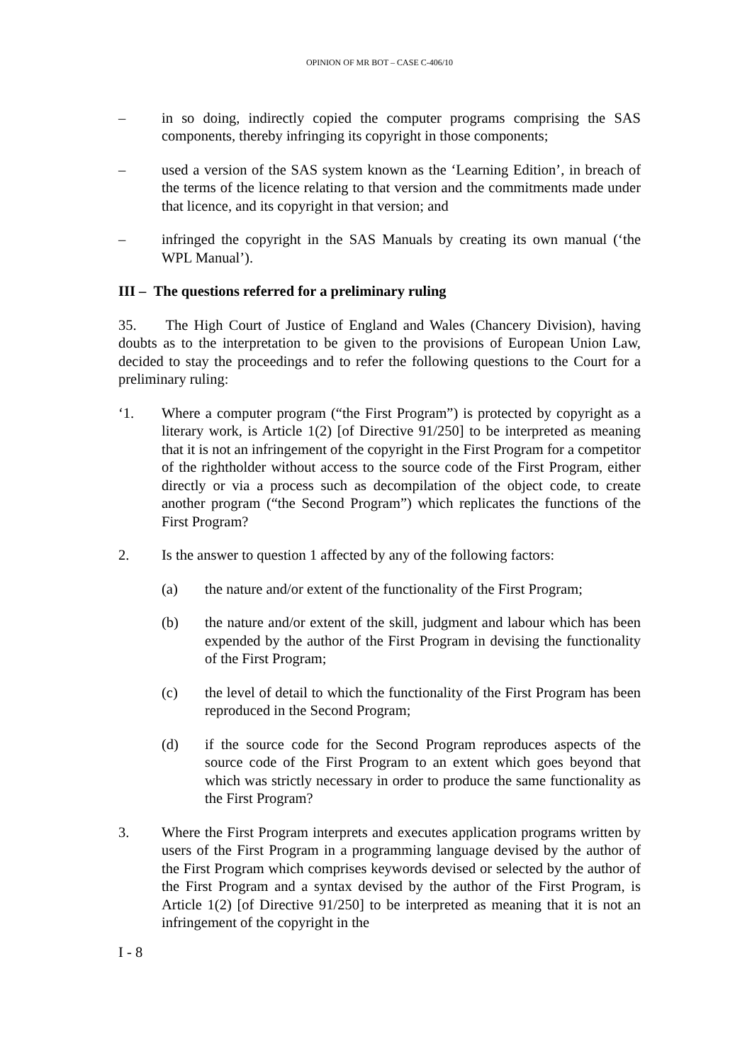OPINION OF MR BOT – CASE C-406/10
– in so doing, indirectly copied the computer programs comprising the SAS components, thereby infringing its copyright in those components;
– used a version of the SAS system known as the ‘Learning Edition’, in breach of the terms of the licence relating to that version and the commitments made under that licence, and its copyright in that version; and
– infringed the copyright in the SAS Manuals by creating its own manual (‘the WPL Manual’).
III – The questions referred for a preliminary ruling
35. The High Court of Justice of England and Wales (Chancery Division), having doubts as to the interpretation to be given to the provisions of European Union Law, decided to stay the proceedings and to refer the following questions to the Court for a preliminary ruling:
‘1. Where a computer program (“the First Program”) is protected by copyright as a literary work, is Article 1(2) [of Directive 91/250] to be interpreted as meaning that it is not an infringement of the copyright in the First Program for a competitor of the rightholder without access to the source code of the First Program, either directly or via a process such as decompilation of the object code, to create another program (“the Second Program”) which replicates the functions of the First Program?
2. Is the answer to question 1 affected by any of the following factors:
(a) the nature and/or extent of the functionality of the First Program;
(b) the nature and/or extent of the skill, judgment and labour which has been expended by the author of the First Program in devising the functionality of the First Program;
(c) the level of detail to which the functionality of the First Program has been reproduced in the Second Program;
(d) if the source code for the Second Program reproduces aspects of the source code of the First Program to an extent which goes beyond that which was strictly necessary in order to produce the same functionality as the First Program?
3. Where the First Program interprets and executes application programs written by users of the First Program in a programming language devised by the author of the First Program which comprises keywords devised or selected by the author of the First Program and a syntax devised by the author of the First Program, is Article 1(2) [of Directive 91/250] to be interpreted as meaning that it is not an infringement of the copyright in the
I - 8